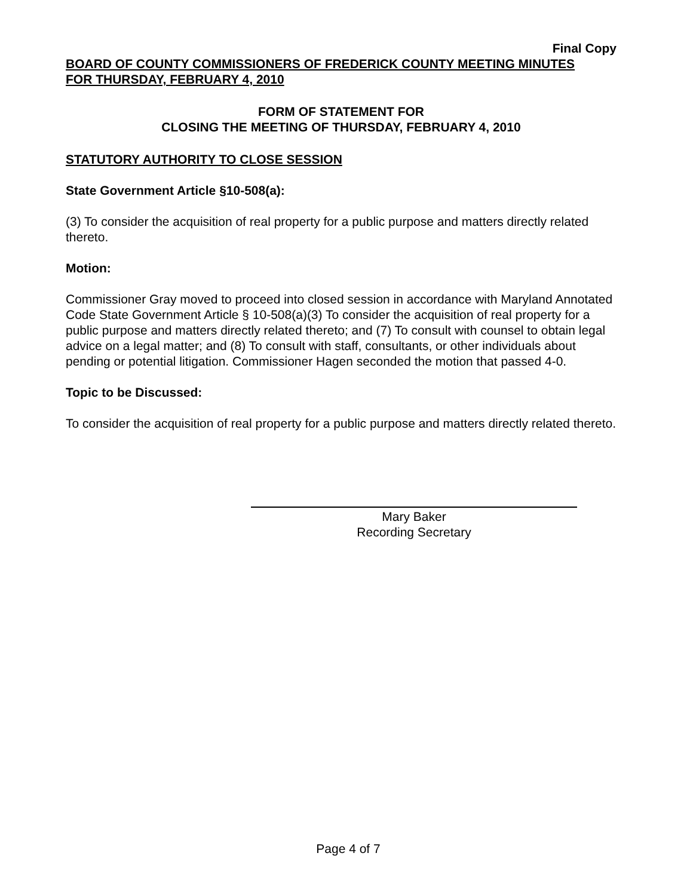Final Copy
BOARD OF COUNTY COMMISSIONERS OF FREDERICK COUNTY MEETING MINUTES
FOR THURSDAY, FEBRUARY 4, 2010
FORM OF STATEMENT FOR
CLOSING THE MEETING OF THURSDAY, FEBRUARY 4, 2010
STATUTORY AUTHORITY TO CLOSE SESSION
State Government Article §10-508(a):
(3) To consider the acquisition of real property for a public purpose and matters directly related thereto.
Motion:
Commissioner Gray moved to proceed into closed session in accordance with Maryland Annotated Code State Government Article § 10-508(a)(3) To consider the acquisition of real property for a public purpose and matters directly related thereto; and (7) To consult with counsel to obtain legal advice on a legal matter; and (8) To consult with staff, consultants, or other individuals about pending or potential litigation. Commissioner Hagen seconded the motion that passed 4-0.
Topic to be Discussed:
To consider the acquisition of real property for a public purpose and matters directly related thereto.
Mary Baker
Recording Secretary
Page 4 of 7